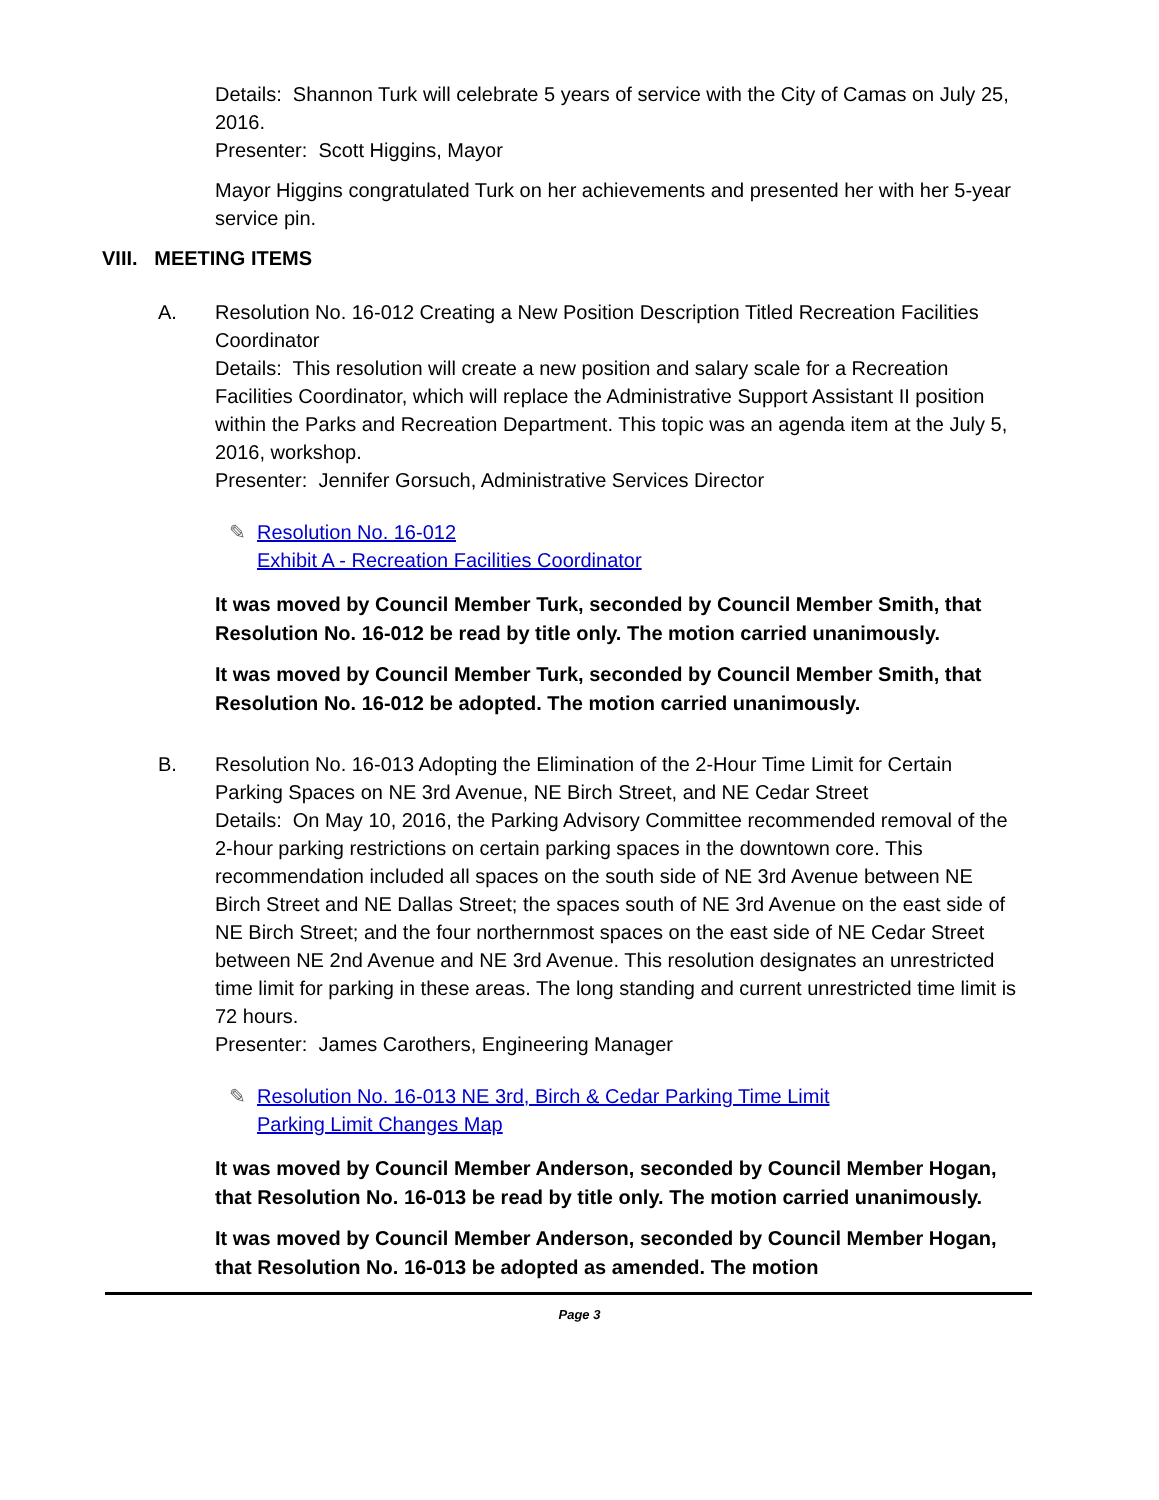Details: Shannon Turk will celebrate 5 years of service with the City of Camas on July 25, 2016.
Presenter: Scott Higgins, Mayor
Mayor Higgins congratulated Turk on her achievements and presented her with her 5-year service pin.
VIII. MEETING ITEMS
A. Resolution No. 16-012 Creating a New Position Description Titled Recreation Facilities Coordinator
Details: This resolution will create a new position and salary scale for a Recreation Facilities Coordinator, which will replace the Administrative Support Assistant II position within the Parks and Recreation Department. This topic was an agenda item at the July 5, 2016, workshop.
Presenter: Jennifer Gorsuch, Administrative Services Director
✎ Resolution No. 16-012
Exhibit A - Recreation Facilities Coordinator
It was moved by Council Member Turk, seconded by Council Member Smith, that Resolution No. 16-012 be read by title only. The motion carried unanimously.
It was moved by Council Member Turk, seconded by Council Member Smith, that Resolution No. 16-012 be adopted. The motion carried unanimously.
B. Resolution No. 16-013 Adopting the Elimination of the 2-Hour Time Limit for Certain Parking Spaces on NE 3rd Avenue, NE Birch Street, and NE Cedar Street
Details: On May 10, 2016, the Parking Advisory Committee recommended removal of the 2-hour parking restrictions on certain parking spaces in the downtown core. This recommendation included all spaces on the south side of NE 3rd Avenue between NE Birch Street and NE Dallas Street; the spaces south of NE 3rd Avenue on the east side of NE Birch Street; and the four northernmost spaces on the east side of NE Cedar Street between NE 2nd Avenue and NE 3rd Avenue. This resolution designates an unrestricted time limit for parking in these areas. The long standing and current unrestricted time limit is 72 hours.
Presenter: James Carothers, Engineering Manager
✎ Resolution No. 16-013 NE 3rd, Birch & Cedar Parking Time Limit
Parking Limit Changes Map
It was moved by Council Member Anderson, seconded by Council Member Hogan, that Resolution No. 16-013 be read by title only. The motion carried unanimously.
It was moved by Council Member Anderson, seconded by Council Member Hogan, that Resolution No. 16-013 be adopted as amended. The motion
Page 3